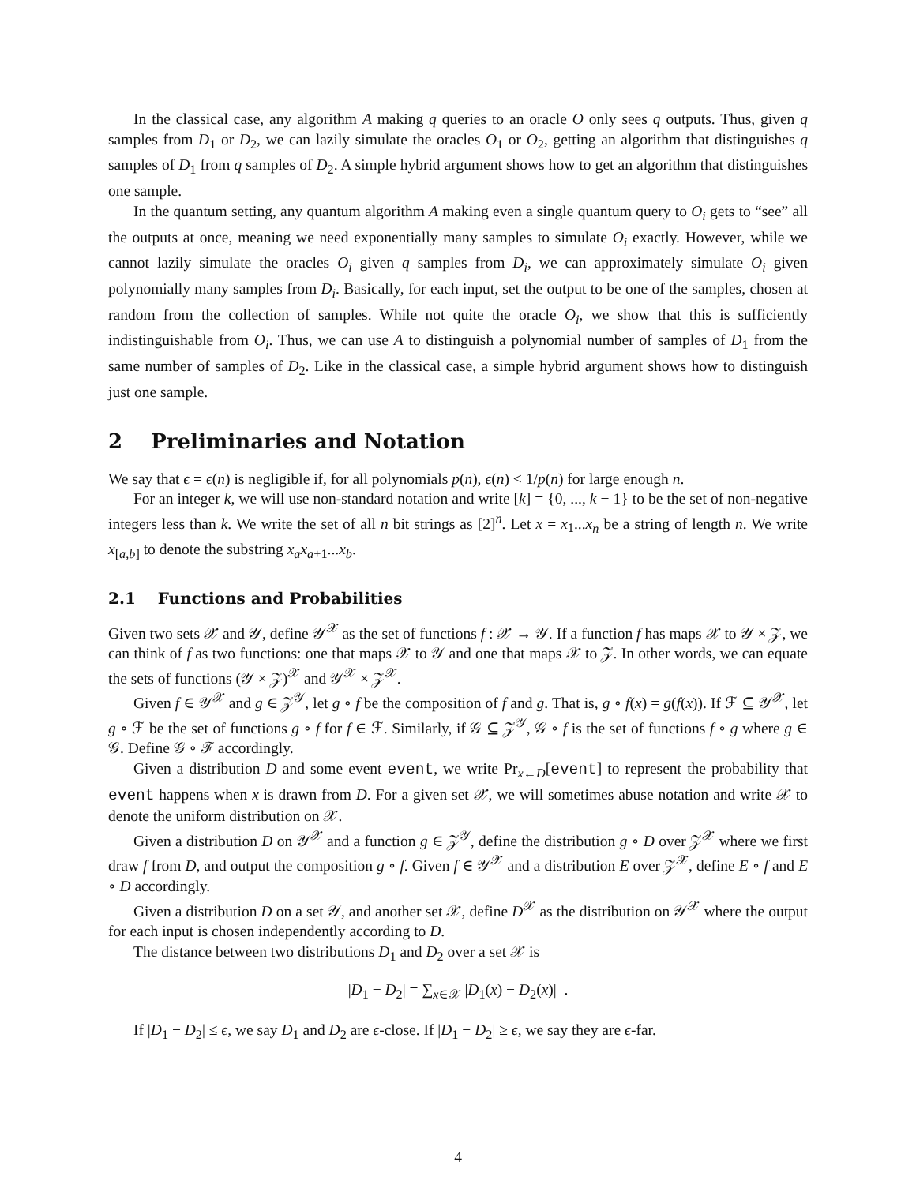In the classical case, any algorithm A making q queries to an oracle O only sees q outputs. Thus, given q samples from D<sub>1</sub> or D<sub>2</sub>, we can lazily simulate the oracles O<sub>1</sub> or O<sub>2</sub>, getting an algorithm that distinguishes q samples of D<sub>1</sub> from q samples of D<sub>2</sub>. A simple hybrid argument shows how to get an algorithm that distinguishes one sample.
In the quantum setting, any quantum algorithm A making even a single quantum query to O<sub>i</sub> gets to “see” all the outputs at once, meaning we need exponentially many samples to simulate O<sub>i</sub> exactly. However, while we cannot lazily simulate the oracles O<sub>i</sub> given q samples from D<sub>i</sub>, we can approximately simulate O<sub>i</sub> given polynomially many samples from D<sub>i</sub>. Basically, for each input, set the output to be one of the samples, chosen at random from the collection of samples. While not quite the oracle O<sub>i</sub>, we show that this is sufficiently indistinguishable from O<sub>i</sub>. Thus, we can use A to distinguish a polynomial number of samples of D<sub>1</sub> from the same number of samples of D<sub>2</sub>. Like in the classical case, a simple hybrid argument shows how to distinguish just one sample.
2 Preliminaries and Notation
We say that ϵ = ϵ(n) is negligible if, for all polynomials p(n), ϵ(n) < 1/p(n) for large enough n.
For an integer k, we will use non-standard notation and write [k] = {0, ..., k − 1} to be the set of non-negative integers less than k. We write the set of all n bit strings as [2]<sup>n</sup>. Let x = x<sub>1</sub>...x<sub>n</sub> be a string of length n. We write x<sub>[a,b]</sub> to denote the substring x<sub>a</sub>x<sub>a+1</sub>...x<sub>b</sub>.
2.1 Functions and Probabilities
Given two sets 𝒳 and 𝒴, define 𝒴<sup>𝒳</sup> as the set of functions f : 𝒳 → 𝒴. If a function f has maps 𝒳 to 𝒴 × 𝒵, we can think of f as two functions: one that maps 𝒳 to 𝒴 and one that maps 𝒳 to 𝒵. In other words, we can equate the sets of functions (𝒴 × 𝒵)<sup>𝒳</sup> and 𝒴<sup>𝒳</sup> × 𝒵<sup>𝒳</sup>.
Given f ∈ 𝒴<sup>𝒳</sup> and g ∈ 𝒵<sup>𝒴</sup>, let g ∘ f be the composition of f and g. That is, g ∘ f(x) = g(f(x)). If ℱ ⊆ 𝒴<sup>𝒳</sup>, let g ∘ ℱ be the set of functions g ∘ f for f ∈ ℱ. Similarly, if 𝒢 ⊆ 𝒵<sup>𝒴</sup>, 𝒢 ∘ f is the set of functions f ∘ g where g ∈ 𝒢. Define 𝒢 ∘ ℱ accordingly.
Given a distribution D and some event event, we write Pr<sub>x←D</sub>[event] to represent the probability that event happens when x is drawn from D. For a given set 𝒳, we will sometimes abuse notation and write 𝒳 to denote the uniform distribution on 𝒳.
Given a distribution D on 𝒴<sup>𝒳</sup> and a function g ∈ 𝒵<sup>𝒴</sup>, define the distribution g ∘ D over 𝒵<sup>𝒳</sup> where we first draw f from D, and output the composition g ∘ f. Given f ∈ 𝒴<sup>𝒳</sup> and a distribution E over 𝒵<sup>𝒳</sup>, define E ∘ f and E ∘ D accordingly.
Given a distribution D on a set 𝒴, and another set 𝒳, define D<sup>𝒳</sup> as the distribution on 𝒴<sup>𝒳</sup> where the output for each input is chosen independently according to D.
The distance between two distributions D<sub>1</sub> and D<sub>2</sub> over a set 𝒳 is
|D<sub>1</sub> − D<sub>2</sub>| = ∑<sub>x∈𝒳</sub> |D<sub>1</sub>(x) − D<sub>2</sub>(x)| .
If |D<sub>1</sub> − D<sub>2</sub>| ≤ ϵ, we say D<sub>1</sub> and D<sub>2</sub> are ϵ-close. If |D<sub>1</sub> − D<sub>2</sub>| ≥ ϵ, we say they are ϵ-far.
4